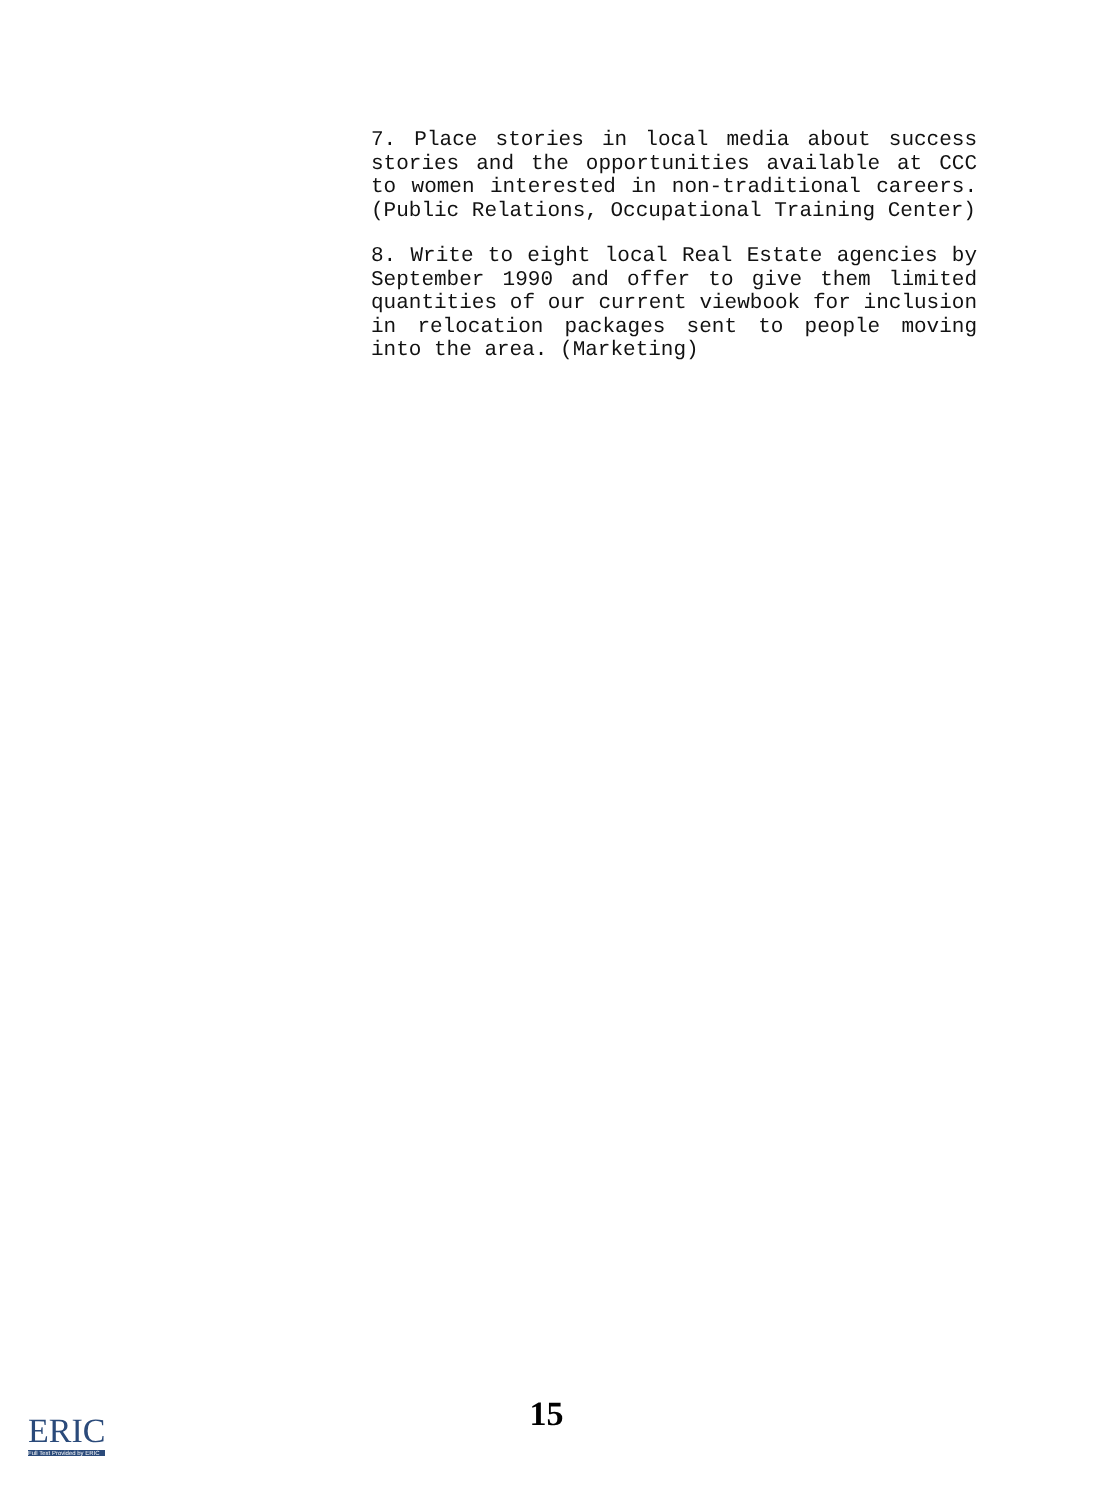7. Place stories in local media about success stories and the opportunities available at CCC to women interested in non-traditional careers. (Public Relations, Occupational Training Center)
8. Write to eight local Real Estate agencies by September 1990 and offer to give them limited quantities of our current viewbook for inclusion in relocation packages sent to people moving into the area. (Marketing)
15 ERIC
Full Text Provided by ERIC